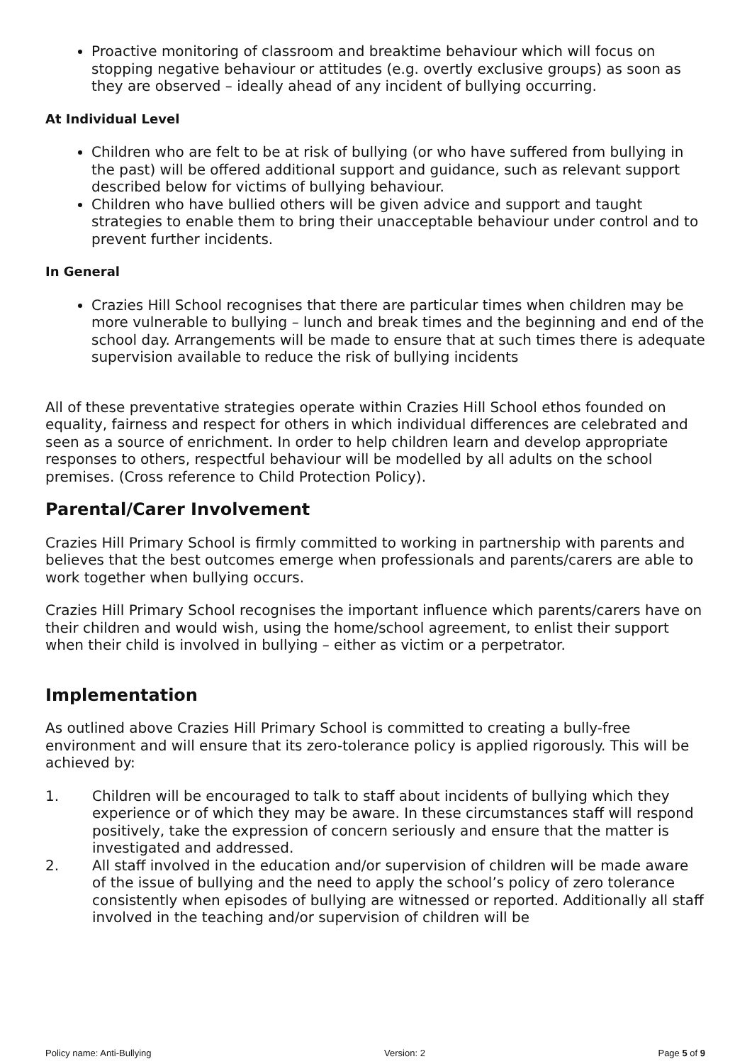Proactive monitoring of classroom and breaktime behaviour which will focus on stopping negative behaviour or attitudes (e.g. overtly exclusive groups) as soon as they are observed – ideally ahead of any incident of bullying occurring.
At Individual Level
Children who are felt to be at risk of bullying (or who have suffered from bullying in the past) will be offered additional support and guidance, such as relevant support described below for victims of bullying behaviour.
Children who have bullied others will be given advice and support and taught strategies to enable them to bring their unacceptable behaviour under control and to prevent further incidents.
In General
Crazies Hill School recognises that there are particular times when children may be more vulnerable to bullying – lunch and break times and the beginning and end of the school day. Arrangements will be made to ensure that at such times there is adequate supervision available to reduce the risk of bullying incidents
All of these preventative strategies operate within Crazies Hill School ethos founded on equality, fairness and respect for others in which individual differences are celebrated and seen as a source of enrichment. In order to help children learn and develop appropriate responses to others, respectful behaviour will be modelled by all adults on the school premises. (Cross reference to Child Protection Policy).
Parental/Carer Involvement
Crazies Hill Primary School is firmly committed to working in partnership with parents and believes that the best outcomes emerge when professionals and parents/carers are able to work together when bullying occurs.
Crazies Hill Primary School recognises the important influence which parents/carers have on their children and would wish, using the home/school agreement, to enlist their support when their child is involved in bullying – either as victim or a perpetrator.
Implementation
As outlined above Crazies Hill Primary School is committed to creating a bully-free environment and will ensure that its zero-tolerance policy is applied rigorously. This will be achieved by:
1. Children will be encouraged to talk to staff about incidents of bullying which they experience or of which they may be aware. In these circumstances staff will respond positively, take the expression of concern seriously and ensure that the matter is investigated and addressed.
2. All staff involved in the education and/or supervision of children will be made aware of the issue of bullying and the need to apply the school’s policy of zero tolerance consistently when episodes of bullying are witnessed or reported. Additionally all staff involved in the teaching and/or supervision of children will be
Policy name: Anti-Bullying Version: 2 Page 5 of 9